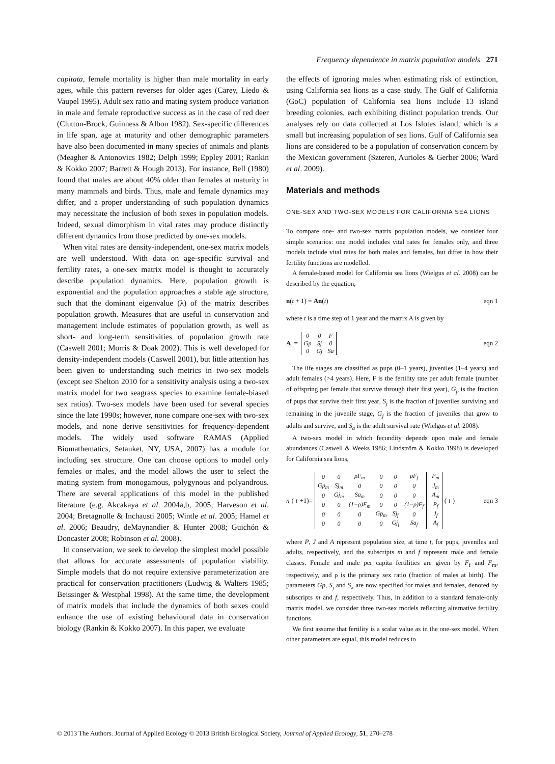Frequency dependence in matrix population models 271
capitata, female mortality is higher than male mortality in early ages, while this pattern reverses for older ages (Carey, Liedo & Vaupel 1995). Adult sex ratio and mating system produce variation in male and female reproductive success as in the case of red deer (Clutton-Brock, Guinness & Albon 1982). Sex-specific differences in life span, age at maturity and other demographic parameters have also been documented in many species of animals and plants (Meagher & Antonovics 1982; Delph 1999; Eppley 2001; Rankin & Kokko 2007; Barrett & Hough 2013). For instance, Bell (1980) found that males are about 40% older than females at maturity in many mammals and birds. Thus, male and female dynamics may differ, and a proper understanding of such population dynamics may necessitate the inclusion of both sexes in population models. Indeed, sexual dimorphism in vital rates may produce distinctly different dynamics from those predicted by one-sex models.
When vital rates are density-independent, one-sex matrix models are well understood. With data on age-specific survival and fertility rates, a one-sex matrix model is thought to accurately describe population dynamics. Here, population growth is exponential and the population approaches a stable age structure, such that the dominant eigenvalue (λ) of the matrix describes population growth. Measures that are useful in conservation and management include estimates of population growth, as well as short- and long-term sensitivities of population growth rate (Caswell 2001; Morris & Doak 2002). This is well developed for density-independent models (Caswell 2001), but little attention has been given to understanding such metrics in two-sex models (except see Shelton 2010 for a sensitivity analysis using a two-sex matrix model for two seagrass species to examine female-biased sex ratios). Two-sex models have been used for several species since the late 1990s; however, none compare one-sex with two-sex models, and none derive sensitivities for frequency-dependent models. The widely used software RAMAS (Applied Biomathematics, Setauket, NY, USA, 2007) has a module for including sex structure. One can choose options to model only females or males, and the model allows the user to select the mating system from monogamous, polygynous and polyandrous. There are several applications of this model in the published literature (e.g. Akcakaya et al. 2004a,b, 2005; Harveson et al. 2004; Bretagnolle & Inchausti 2005; Wintle et al. 2005; Hamel et al. 2006; Beaudry, deMaynandier & Hunter 2008; Guichón & Doncaster 2008; Robinson et al. 2008).
In conservation, we seek to develop the simplest model possible that allows for accurate assessments of population viability. Simple models that do not require extensive parameterization are practical for conservation practitioners (Ludwig & Walters 1985; Beissinger & Westphal 1998). At the same time, the development of matrix models that include the dynamics of both sexes could enhance the use of existing behavioural data in conservation biology (Rankin & Kokko 2007). In this paper, we evaluate
the effects of ignoring males when estimating risk of extinction, using California sea lions as a case study. The Gulf of California (GoC) population of California sea lions include 13 island breeding colonies, each exhibiting distinct population trends. Our analyses rely on data collected at Los Islotes island, which is a small but increasing population of sea lions. Gulf of California sea lions are considered to be a population of conservation concern by the Mexican government (Szteren, Aurioles & Gerber 2006; Ward et al. 2009).
Materials and methods
ONE-SEX AND TWO-SEX MODELS FOR CALIFORNIA SEA LIONS
To compare one- and two-sex matrix population models, we consider four simple scenarios: one model includes vital rates for females only, and three models include vital rates for both males and females, but differ in how their fertility functions are modelled.
A female-based model for California sea lions (Wielgus et al. 2008) can be described by the equation,
n(t + 1) = An(t) eqn 1
where t is a time step of 1 year and the matrix A is given by
A =
| 0 | 0 | F |
| Gp | Sj | 0 |
| 0 | Gj | Sa |
eqn 2
The life stages are classified as pups (0–1 years), juveniles (1–4 years) and adult females (>4 years). Here, F is the fertility rate per adult female (number of offspring per female that survive through their first year), G<sub>p</sub> is the fraction of pups that survive their first year, S<sub>j</sub> is the fraction of juveniles surviving and remaining in the juvenile stage, G<sub>j</sub> is the fraction of juveniles that grow to adults and survive, and S<sub>a</sub> is the adult survival rate (Wielgus et al. 2008).
A two-sex model in which fecundity depends upon male and female abundances (Caswell & Weeks 1986; Lindström & Kokko 1998) is developed for California sea lions,
n (t +1)=
| 0 | 0 | ρF<sub>m</sub> | 0 | 0 | ρF<sub>f</sub> |
| Gp<sub>m</sub> | Sj<sub>m</sub> | 0 | 0 | 0 | 0 |
| 0 | Gj<sub>m</sub> | Sa<sub>m</sub> | 0 | 0 | 0 |
| 0 | 0 | (1−ρ)F<sub>m</sub> | 0 | 0 | (1−ρ)F<sub>f</sub> |
| 0 | 0 | 0 | Gp<sub>m</sub> | Sj<sub>f</sub> | 0 |
| 0 | 0 | 0 | 0 | Gj<sub>f</sub> | Sa<sub>f</sub> |
| P<sub>m</sub> |
| J<sub>m</sub> |
| A<sub>m</sub> |
| P<sub>f</sub> |
| J<sub>f</sub> |
| A<sub>f</sub> |
(t) eqn 3
where P, J and A represent population size, at time t, for pups, juveniles and adults, respectively, and the subscripts m and f represent male and female classes. Female and male per capita fertilities are given by F<sub>f</sub> and F<sub>m</sub>, respectively, and ρ is the primary sex ratio (fraction of males at birth). The parameters Gp, S<sub>j</sub> and S<sub>a</sub> are now specified for males and females, denoted by subscripts m and f, respectively. Thus, in addition to a standard female-only matrix model, we consider three two-sex models reflecting alternative fertility functions.
We first assume that fertility is a scalar value as in the one-sex model. When other parameters are equal, this model reduces to
© 2013 The Authors. Journal of Applied Ecology © 2013 British Ecological Society, Journal of Applied Ecology, 51, 270–278